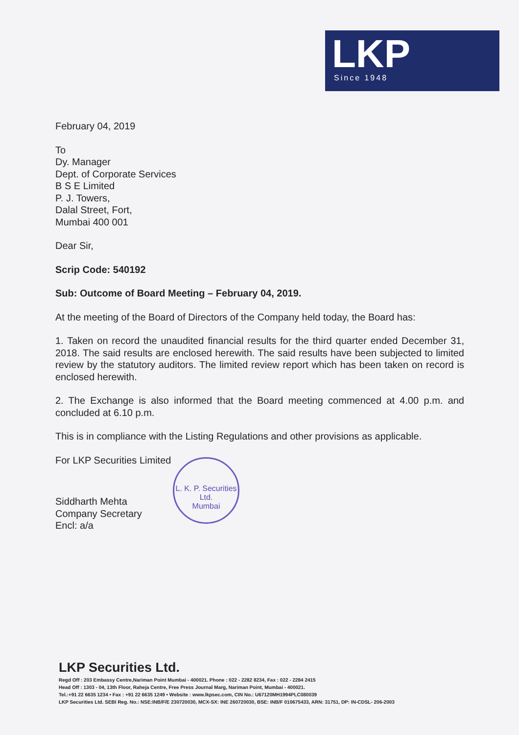LKP
Since 1948
February 04, 2019
To
Dy. Manager
Dept. of Corporate Services
B S E Limited
P. J. Towers,
Dalal Street, Fort,
Mumbai 400 001
Dear Sir,
Scrip Code: 540192
Sub: Outcome of Board Meeting – February 04, 2019.
At the meeting of the Board of Directors of the Company held today, the Board has:
1. Taken on record the unaudited financial results for the third quarter ended December 31, 2018. The said results are enclosed herewith. The said results have been subjected to limited review by the statutory auditors. The limited review report which has been taken on record is enclosed herewith.
2. The Exchange is also informed that the Board meeting commenced at 4.00 p.m. and concluded at 6.10 p.m.
This is in compliance with the Listing Regulations and other provisions as applicable.
For LKP Securities Limited
Siddharth Mehta
Company Secretary
Encl: a/a
L. K. P. Securities Ltd.
Mumbai
LKP Securities Ltd.
Regd Off : 203 Embassy Centre,Nariman Point Mumbai - 400021. Phone : 022 - 2282 8234, Fax : 022 - 2284 2415
Head Off : 1303 - 04, 13th Floor, Raheja Centre, Free Press Journal Marg, Nariman Point, Mumbai - 400021.
Tel.:+91 22 6635 1234 • Fax : +91 22 6635 1249 • Website : www.lkpsec.com, CIN No.: U67120MH1994PLC080039
LKP Securities Ltd. SEBI Reg. No.: NSE:INB/F/E 230720030, MCX-SX: INE 260720030, BSE: INB/F 010675433, ARN: 31751, DP: IN-CDSL- 206-2003